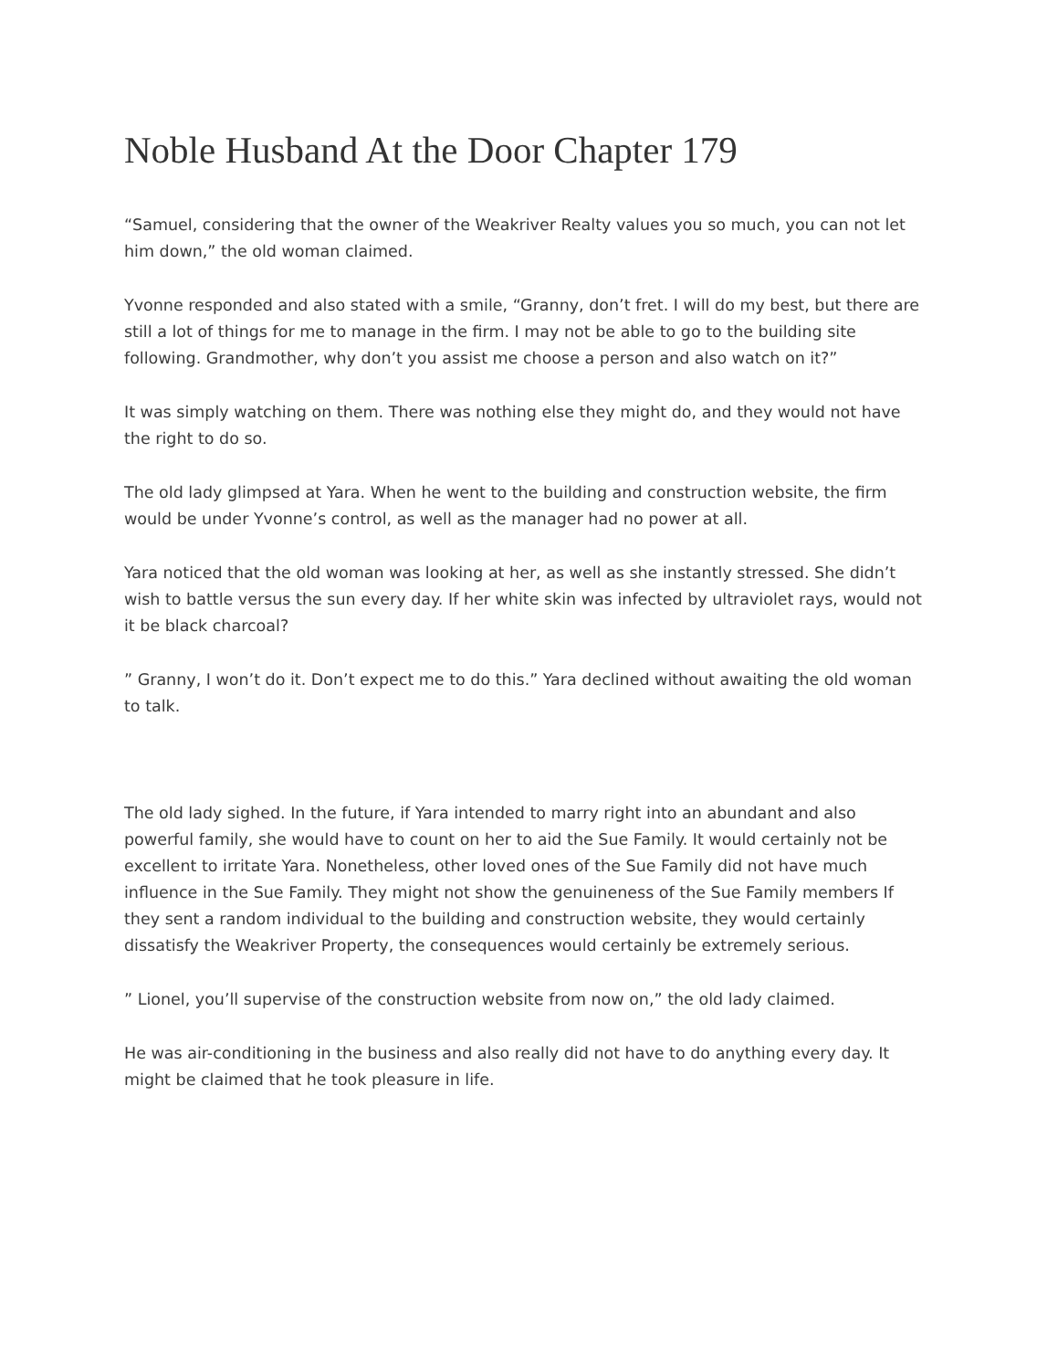Noble Husband At the Door Chapter 179
“Samuel, considering that the owner of the Weakriver Realty values you so much, you can not let him down,” the old woman claimed.
Yvonne responded and also stated with a smile, “Granny, don’t fret. I will do my best, but there are still a lot of things for me to manage in the firm. I may not be able to go to the building site following. Grandmother, why don’t you assist me choose a person and also watch on it?”
It was simply watching on them. There was nothing else they might do, and they would not have the right to do so.
The old lady glimpsed at Yara. When he went to the building and construction website, the firm would be under Yvonne’s control, as well as the manager had no power at all.
Yara noticed that the old woman was looking at her, as well as she instantly stressed. She didn’t wish to battle versus the sun every day. If her white skin was infected by ultraviolet rays, would not it be black charcoal?
” Granny, I won’t do it. Don’t expect me to do this.” Yara declined without awaiting the old woman to talk.
The old lady sighed. In the future, if Yara intended to marry right into an abundant and also powerful family, she would have to count on her to aid the Sue Family. It would certainly not be excellent to irritate Yara. Nonetheless, other loved ones of the Sue Family did not have much influence in the Sue Family. They might not show the genuineness of the Sue Family members If they sent a random individual to the building and construction website, they would certainly dissatisfy the Weakriver Property, the consequences would certainly be extremely serious.
” Lionel, you’ll supervise of the construction website from now on,” the old lady claimed.
He was air-conditioning in the business and also really did not have to do anything every day. It might be claimed that he took pleasure in life.